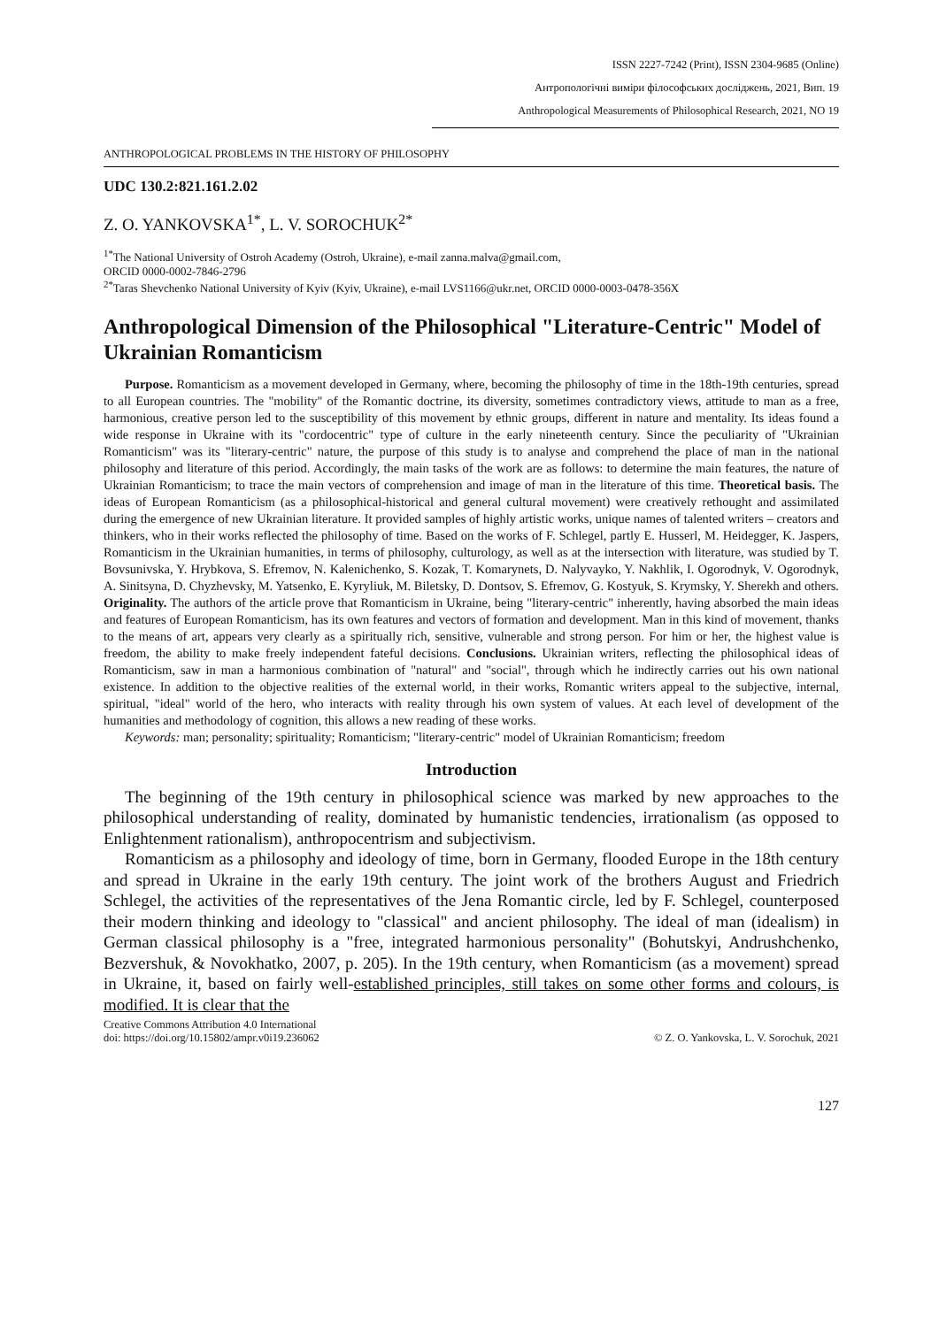ISSN 2227-7242 (Print), ISSN 2304-9685 (Online)
Антропологічні виміри філософських досліджень, 2021, Вип. 19
Anthropological Measurements of Philosophical Research, 2021, NO 19
ANTHROPOLOGICAL PROBLEMS IN THE HISTORY OF PHILOSOPHY
UDC 130.2:821.161.2.02
Z. O. YANKOVSKA<sup>1*</sup>, L. V. SOROCHUK<sup>2*</sup>
<sup>1*</sup>The National University of Ostroh Academy (Ostroh, Ukraine), e-mail zanna.malva@gmail.com,
ORCID 0000-0002-7846-2796
<sup>2*</sup>Taras Shevchenko National University of Kyiv (Kyiv, Ukraine), e-mail LVS1166@ukr.net, ORCID 0000-0003-0478-356X
Anthropological Dimension of the Philosophical "Literature-Centric" Model of Ukrainian Romanticism
Purpose. Romanticism as a movement developed in Germany, where, becoming the philosophy of time in the 18th-19th centuries, spread to all European countries. The "mobility" of the Romantic doctrine, its diversity, sometimes contradictory views, attitude to man as a free, harmonious, creative person led to the susceptibility of this movement by ethnic groups, different in nature and mentality. Its ideas found a wide response in Ukraine with its "cordocentric" type of culture in the early nineteenth century. Since the peculiarity of "Ukrainian Romanticism" was its "literary-centric" nature, the purpose of this study is to analyse and comprehend the place of man in the national philosophy and literature of this period. Accordingly, the main tasks of the work are as follows: to determine the main features, the nature of Ukrainian Romanticism; to trace the main vectors of comprehension and image of man in the literature of this time. Theoretical basis. The ideas of European Romanticism (as a philosophical-historical and general cultural movement) were creatively rethought and assimilated during the emergence of new Ukrainian literature. It provided samples of highly artistic works, unique names of talented writers – creators and thinkers, who in their works reflected the philosophy of time. Based on the works of F. Schlegel, partly E. Husserl, M. Heidegger, K. Jaspers, Romanticism in the Ukrainian humanities, in terms of philosophy, culturology, as well as at the intersection with literature, was studied by T. Bovsunivska, Y. Hrybkova, S. Efremov, N. Kalenichenko, S. Kozak, T. Komarynets, D. Nalyvayko, Y. Nakhlik, I. Ogorodnyk, V. Ogorodnyk, A. Sinitsyna, D. Chyzhevsky, M. Yatsenko, E. Kyryliuk, M. Biletsky, D. Dontsov, S. Efremov, G. Kostyuk, S. Krymsky, Y. Sherekh and others. Originality. The authors of the article prove that Romanticism in Ukraine, being "literary-centric" inherently, having absorbed the main ideas and features of European Romanticism, has its own features and vectors of formation and development. Man in this kind of movement, thanks to the means of art, appears very clearly as a spiritually rich, sensitive, vulnerable and strong person. For him or her, the highest value is freedom, the ability to make freely independent fateful decisions. Conclusions. Ukrainian writers, reflecting the philosophical ideas of Romanticism, saw in man a harmonious combination of "natural" and "social", through which he indirectly carries out his own national existence. In addition to the objective realities of the external world, in their works, Romantic writers appeal to the subjective, internal, spiritual, "ideal" world of the hero, who interacts with reality through his own system of values. At each level of development of the humanities and methodology of cognition, this allows a new reading of these works.
Keywords: man; personality; spirituality; Romanticism; "literary-centric" model of Ukrainian Romanticism; freedom
Introduction
The beginning of the 19th century in philosophical science was marked by new approaches to the philosophical understanding of reality, dominated by humanistic tendencies, irrationalism (as opposed to Enlightenment rationalism), anthropocentrism and subjectivism.
Romanticism as a philosophy and ideology of time, born in Germany, flooded Europe in the 18th century and spread in Ukraine in the early 19th century. The joint work of the brothers August and Friedrich Schlegel, the activities of the representatives of the Jena Romantic circle, led by F. Schlegel, counterposed their modern thinking and ideology to "classical" and ancient philosophy. The ideal of man (idealism) in German classical philosophy is a "free, integrated harmonious personality" (Bohutskyi, Andrushchenko, Bezvershuk, & Novokhatko, 2007, p. 205). In the 19th century, when Romanticism (as a movement) spread in Ukraine, it, based on fairly well-established principles, still takes on some other forms and colours, is modified. It is clear that the
Creative Commons Attribution 4.0 International
doi: https://doi.org/10.15802/ampr.v0i19.236062
© Z. O. Yankovska, L. V. Sorochuk, 2021
127